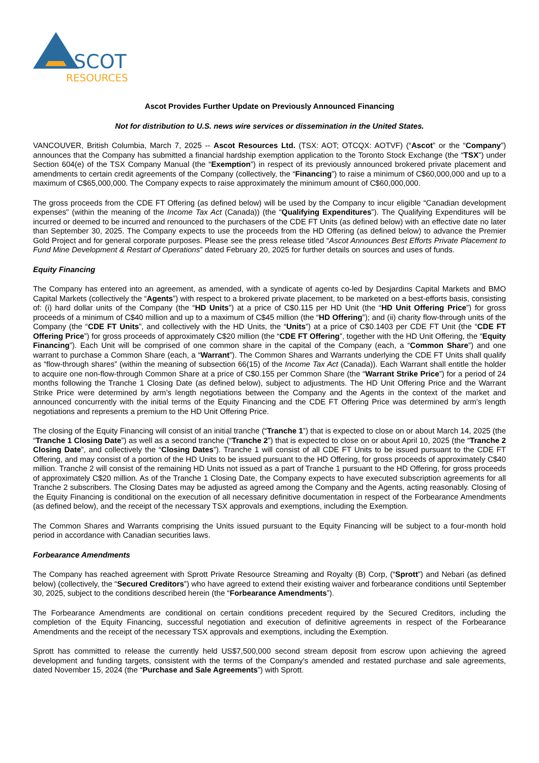SCOT
RESOURCES
Ascot Provides Further Update on Previously Announced Financing
Not for distribution to U.S. news wire services or dissemination in the United States.
VANCOUVER, British Columbia, March 7, 2025 -- Ascot Resources Ltd. (TSX: AOT; OTCQX: AOTVF) (“Ascot” or the “Company”) announces that the Company has submitted a financial hardship exemption application to the Toronto Stock Exchange (the “TSX”) under Section 604(e) of the TSX Company Manual (the “Exemption”) in respect of its previously announced brokered private placement and amendments to certain credit agreements of the Company (collectively, the “Financing”) to raise a minimum of C$60,000,000 and up to a maximum of C$65,000,000. The Company expects to raise approximately the minimum amount of C$60,000,000.
The gross proceeds from the CDE FT Offering (as defined below) will be used by the Company to incur eligible “Canadian development expenses" (within the meaning of the Income Tax Act (Canada)) (the “Qualifying Expenditures”). The Qualifying Expenditures will be incurred or deemed to be incurred and renounced to the purchasers of the CDE FT Units (as defined below) with an effective date no later than September 30, 2025. The Company expects to use the proceeds from the HD Offering (as defined below) to advance the Premier Gold Project and for general corporate purposes. Please see the press release titled “Ascot Announces Best Efforts Private Placement to Fund Mine Development & Restart of Operations” dated February 20, 2025 for further details on sources and uses of funds.
Equity Financing
The Company has entered into an agreement, as amended, with a syndicate of agents co-led by Desjardins Capital Markets and BMO Capital Markets (collectively the “Agents”) with respect to a brokered private placement, to be marketed on a best-efforts basis, consisting of: (i) hard dollar units of the Company (the “HD Units”) at a price of C$0.115 per HD Unit (the “HD Unit Offering Price”) for gross proceeds of a minimum of C$40 million and up to a maximum of C$45 million (the “HD Offering”); and (ii) charity flow-through units of the Company (the “CDE FT Units”, and collectively with the HD Units, the “Units”) at a price of C$0.1403 per CDE FT Unit (the “CDE FT Offering Price”) for gross proceeds of approximately C$20 million (the “CDE FT Offering”, together with the HD Unit Offering, the “Equity Financing”). Each Unit will be comprised of one common share in the capital of the Company (each, a “Common Share”) and one warrant to purchase a Common Share (each, a “Warrant”). The Common Shares and Warrants underlying the CDE FT Units shall qualify as “flow-through shares” (within the meaning of subsection 66(15) of the Income Tax Act (Canada)). Each Warrant shall entitle the holder to acquire one non-flow-through Common Share at a price of C$0.155 per Common Share (the “Warrant Strike Price”) for a period of 24 months following the Tranche 1 Closing Date (as defined below), subject to adjustments. The HD Unit Offering Price and the Warrant Strike Price were determined by arm’s length negotiations between the Company and the Agents in the context of the market and announced concurrently with the initial terms of the Equity Financing and the CDE FT Offering Price was determined by arm’s length negotiations and represents a premium to the HD Unit Offering Price.
The closing of the Equity Financing will consist of an initial tranche (“Tranche 1”) that is expected to close on or about March 14, 2025 (the “Tranche 1 Closing Date”) as well as a second tranche (“Tranche 2”) that is expected to close on or about April 10, 2025 (the “Tranche 2 Closing Date”, and collectively the “Closing Dates”). Tranche 1 will consist of all CDE FT Units to be issued pursuant to the CDE FT Offering, and may consist of a portion of the HD Units to be issued pursuant to the HD Offering, for gross proceeds of approximately C$40 million. Tranche 2 will consist of the remaining HD Units not issued as a part of Tranche 1 pursuant to the HD Offering, for gross proceeds of approximately C$20 million. As of the Tranche 1 Closing Date, the Company expects to have executed subscription agreements for all Tranche 2 subscribers. The Closing Dates may be adjusted as agreed among the Company and the Agents, acting reasonably. Closing of the Equity Financing is conditional on the execution of all necessary definitive documentation in respect of the Forbearance Amendments (as defined below), and the receipt of the necessary TSX approvals and exemptions, including the Exemption.
The Common Shares and Warrants comprising the Units issued pursuant to the Equity Financing will be subject to a four-month hold period in accordance with Canadian securities laws.
Forbearance Amendments
The Company has reached agreement with Sprott Private Resource Streaming and Royalty (B) Corp, (“Sprott”) and Nebari (as defined below) (collectively, the “Secured Creditors”) who have agreed to extend their existing waiver and forbearance conditions until September 30, 2025, subject to the conditions described herein (the “Forbearance Amendments”).
The Forbearance Amendments are conditional on certain conditions precedent required by the Secured Creditors, including the completion of the Equity Financing, successful negotiation and execution of definitive agreements in respect of the Forbearance Amendments and the receipt of the necessary TSX approvals and exemptions, including the Exemption.
Sprott has committed to release the currently held US$7,500,000 second stream deposit from escrow upon achieving the agreed development and funding targets, consistent with the terms of the Company’s amended and restated purchase and sale agreements, dated November 15, 2024 (the “Purchase and Sale Agreements”) with Sprott.